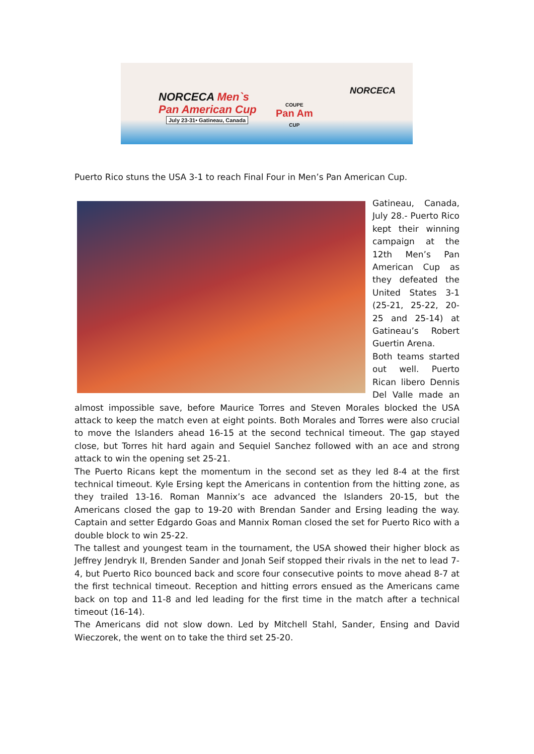NORCECA Men`s
Pan American Cup
July 23-31• Gatineau, Canada
COUPE
Pan Am
CUP
NORCECA
Puerto Rico stuns the USA 3-1 to reach Final Four in Men’s Pan American Cup.
Gatineau, Canada, July 28.- Puerto Rico kept their winning campaign at the 12th Men’s Pan American Cup as they defeated the United States 3-1 (25-21, 25-22, 20-25 and 25-14) at Gatineau’s Robert Guertin Arena.
Both teams started out well. Puerto Rican libero Dennis Del Valle made an almost impossible save, before Maurice Torres and Steven Morales blocked the USA attack to keep the match even at eight points. Both Morales and Torres were also crucial to move the Islanders ahead 16-15 at the second technical timeout. The gap stayed close, but Torres hit hard again and Sequiel Sanchez followed with an ace and strong attack to win the opening set 25-21.
The Puerto Ricans kept the momentum in the second set as they led 8-4 at the first technical timeout. Kyle Ersing kept the Americans in contention from the hitting zone, as they trailed 13-16. Roman Mannix’s ace advanced the Islanders 20-15, but the Americans closed the gap to 19-20 with Brendan Sander and Ersing leading the way. Captain and setter Edgardo Goas and Mannix Roman closed the set for Puerto Rico with a double block to win 25-22.
The tallest and youngest team in the tournament, the USA showed their higher block as Jeffrey Jendryk II, Brenden Sander and Jonah Seif stopped their rivals in the net to lead 7-4, but Puerto Rico bounced back and score four consecutive points to move ahead 8-7 at the first technical timeout. Reception and hitting errors ensued as the Americans came back on top and 11-8 and led leading for the first time in the match after a technical timeout (16-14).
The Americans did not slow down. Led by Mitchell Stahl, Sander, Ensing and David Wieczorek, the went on to take the third set 25-20.